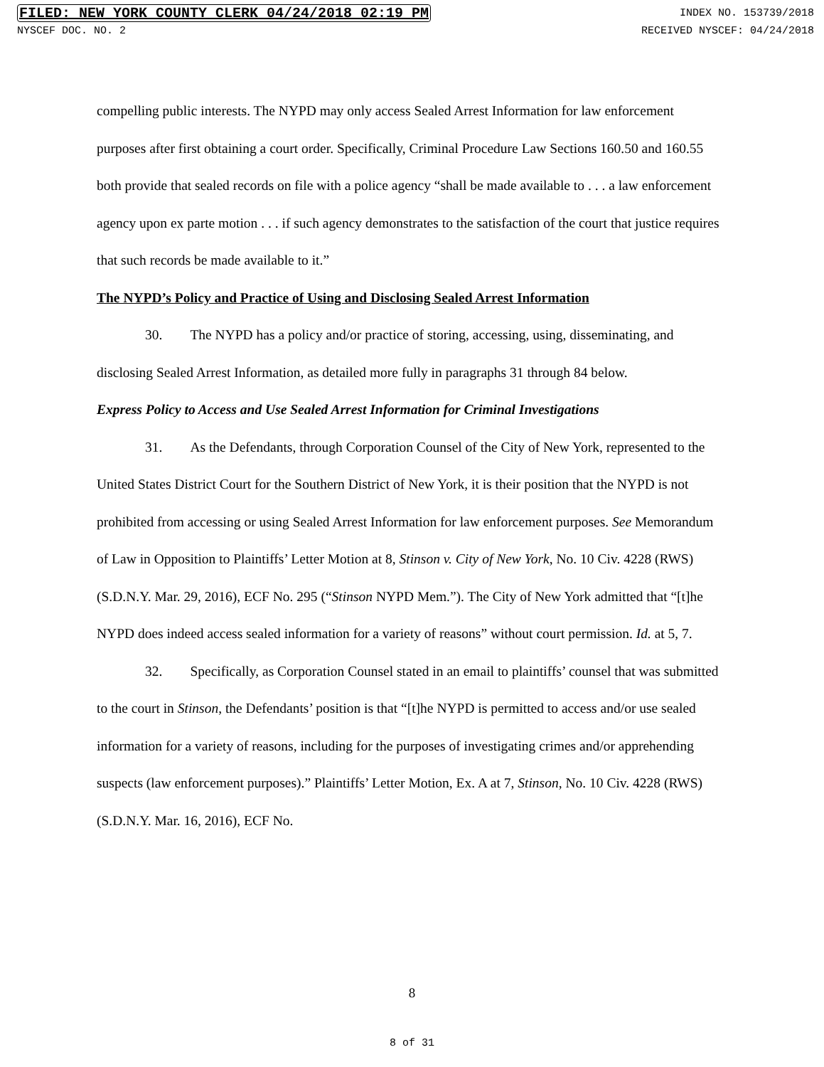FILED: NEW YORK COUNTY CLERK 04/24/2018 02:19 PM INDEX NO. 153739/2018
NYSCEF DOC. NO. 2 RECEIVED NYSCEF: 04/24/2018
compelling public interests. The NYPD may only access Sealed Arrest Information for law enforcement purposes after first obtaining a court order. Specifically, Criminal Procedure Law Sections 160.50 and 160.55 both provide that sealed records on file with a police agency “shall be made available to . . . a law enforcement agency upon ex parte motion . . . if such agency demonstrates to the satisfaction of the court that justice requires that such records be made available to it.”
The NYPD’s Policy and Practice of Using and Disclosing Sealed Arrest Information
30. The NYPD has a policy and/or practice of storing, accessing, using, disseminating, and disclosing Sealed Arrest Information, as detailed more fully in paragraphs 31 through 84 below.
Express Policy to Access and Use Sealed Arrest Information for Criminal Investigations
31. As the Defendants, through Corporation Counsel of the City of New York, represented to the United States District Court for the Southern District of New York, it is their position that the NYPD is not prohibited from accessing or using Sealed Arrest Information for law enforcement purposes. See Memorandum of Law in Opposition to Plaintiffs’ Letter Motion at 8, Stinson v. City of New York, No. 10 Civ. 4228 (RWS) (S.D.N.Y. Mar. 29, 2016), ECF No. 295 (“Stinson NYPD Mem.”). The City of New York admitted that “[t]he NYPD does indeed access sealed information for a variety of reasons” without court permission. Id. at 5, 7.
32. Specifically, as Corporation Counsel stated in an email to plaintiffs’ counsel that was submitted to the court in Stinson, the Defendants’ position is that “[t]he NYPD is permitted to access and/or use sealed information for a variety of reasons, including for the purposes of investigating crimes and/or apprehending suspects (law enforcement purposes).” Plaintiffs’ Letter Motion, Ex. A at 7, Stinson, No. 10 Civ. 4228 (RWS) (S.D.N.Y. Mar. 16, 2016), ECF No.
8
8 of 31